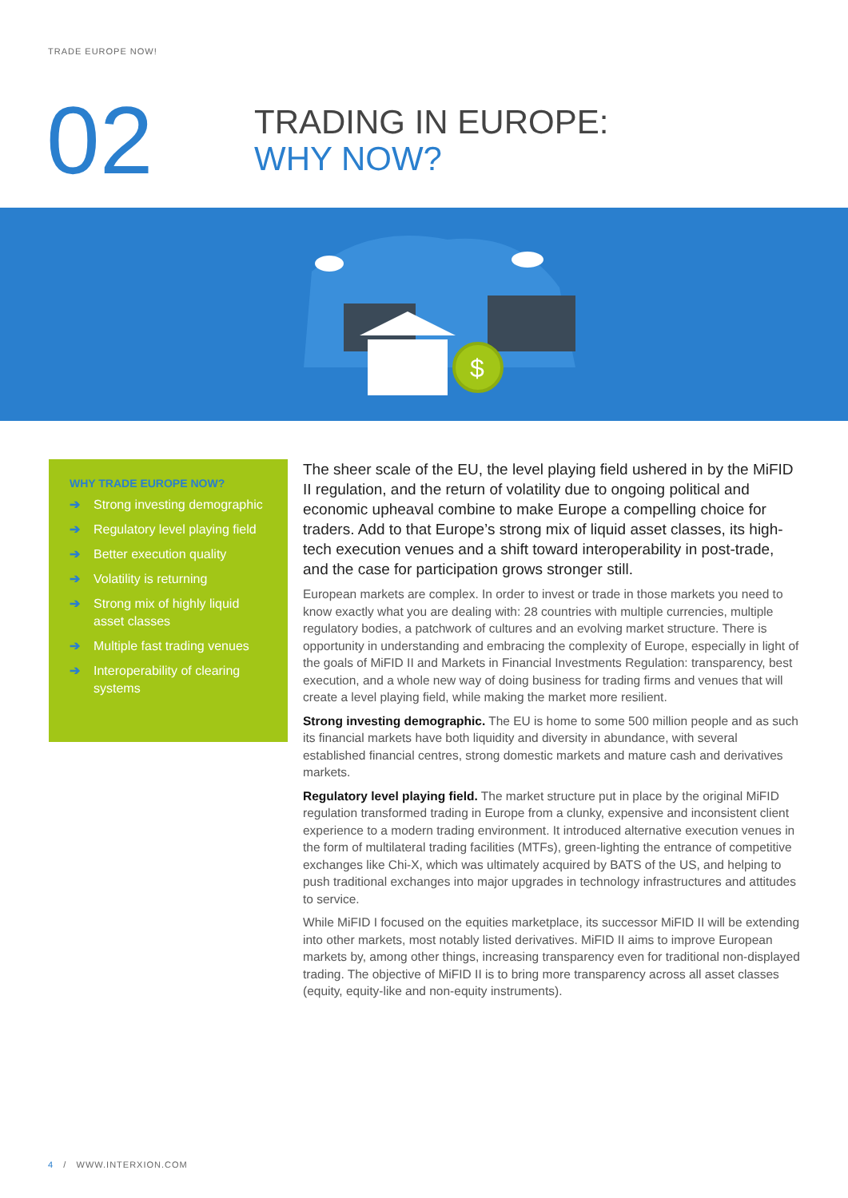TRADE EUROPE NOW!
02
TRADING IN EUROPE:
WHY NOW?
$
WHY TRADE EUROPE NOW?
➔ Strong investing demographic
➔ Regulatory level playing field
➔ Better execution quality
➔ Volatility is returning
➔ Strong mix of highly liquid asset classes
➔ Multiple fast trading venues
➔ Interoperability of clearing systems
The sheer scale of the EU, the level playing field ushered in by the MiFID II regulation, and the return of volatility due to ongoing political and economic upheaval combine to make Europe a compelling choice for traders. Add to that Europe’s strong mix of liquid asset classes, its high-tech execution venues and a shift toward interoperability in post-trade, and the case for participation grows stronger still.
European markets are complex. In order to invest or trade in those markets you need to know exactly what you are dealing with: 28 countries with multiple currencies, multiple regulatory bodies, a patchwork of cultures and an evolving market structure. There is opportunity in understanding and embracing the complexity of Europe, especially in light of the goals of MiFID II and Markets in Financial Investments Regulation: transparency, best execution, and a whole new way of doing business for trading firms and venues that will create a level playing field, while making the market more resilient.
Strong investing demographic. The EU is home to some 500 million people and as such its financial markets have both liquidity and diversity in abundance, with several established financial centres, strong domestic markets and mature cash and derivatives markets.
Regulatory level playing field. The market structure put in place by the original MiFID regulation transformed trading in Europe from a clunky, expensive and inconsistent client experience to a modern trading environment. It introduced alternative execution venues in the form of multilateral trading facilities (MTFs), green-lighting the entrance of competitive exchanges like Chi-X, which was ultimately acquired by BATS of the US, and helping to push traditional exchanges into major upgrades in technology infrastructures and attitudes to service.
While MiFID I focused on the equities marketplace, its successor MiFID II will be extending into other markets, most notably listed derivatives. MiFID II aims to improve European markets by, among other things, increasing transparency even for traditional non-displayed trading. The objective of MiFID II is to bring more transparency across all asset classes (equity, equity-like and non-equity instruments).
4 / WWW.INTERXION.COM